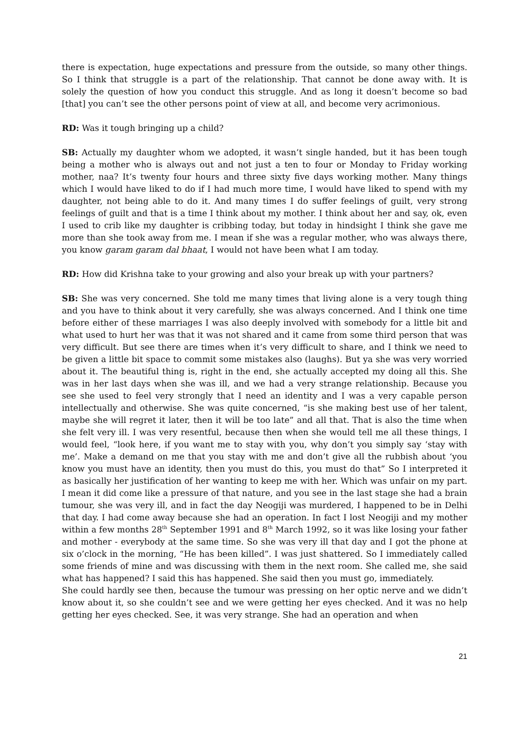there is expectation, huge expectations and pressure from the outside, so many other things. So I think that struggle is a part of the relationship. That cannot be done away with. It is solely the question of how you conduct this struggle. And as long it doesn’t become so bad [that] you can’t see the other persons point of view at all, and become very acrimonious.
RD: Was it tough bringing up a child?
SB: Actually my daughter whom we adopted, it wasn’t single handed, but it has been tough being a mother who is always out and not just a ten to four or Monday to Friday working mother, naa? It’s twenty four hours and three sixty five days working mother. Many things which I would have liked to do if I had much more time, I would have liked to spend with my daughter, not being able to do it. And many times I do suffer feelings of guilt, very strong feelings of guilt and that is a time I think about my mother. I think about her and say, ok, even I used to crib like my daughter is cribbing today, but today in hindsight I think she gave me more than she took away from me. I mean if she was a regular mother, who was always there, you know garam garam dal bhaat, I would not have been what I am today.
RD: How did Krishna take to your growing and also your break up with your partners?
SB: She was very concerned. She told me many times that living alone is a very tough thing and you have to think about it very carefully, she was always concerned. And I think one time before either of these marriages I was also deeply involved with somebody for a little bit and what used to hurt her was that it was not shared and it came from some third person that was very difficult. But see there are times when it’s very difficult to share, and I think we need to be given a little bit space to commit some mistakes also (laughs). But ya she was very worried about it. The beautiful thing is, right in the end, she actually accepted my doing all this. She was in her last days when she was ill, and we had a very strange relationship. Because you see she used to feel very strongly that I need an identity and I was a very capable person intellectually and otherwise. She was quite concerned, “is she making best use of her talent, maybe she will regret it later, then it will be too late” and all that. That is also the time when she felt very ill. I was very resentful, because then when she would tell me all these things, I would feel, “look here, if you want me to stay with you, why don’t you simply say ‘stay with me’. Make a demand on me that you stay with me and don’t give all the rubbish about ‘you know you must have an identity, then you must do this, you must do that” So I interpreted it as basically her justification of her wanting to keep me with her. Which was unfair on my part. I mean it did come like a pressure of that nature, and you see in the last stage she had a brain tumour, she was very ill, and in fact the day Neogiji was murdered, I happened to be in Delhi that day. I had come away because she had an operation. In fact I lost Neogiji and my mother within a few months 28<sup>th</sup> September 1991 and 8<sup>th</sup> March 1992, so it was like losing your father and mother - everybody at the same time. So she was very ill that day and I got the phone at six o’clock in the morning, “He has been killed”. I was just shattered. So I immediately called some friends of mine and was discussing with them in the next room. She called me, she said what has happened? I said this has happened. She said then you must go, immediately.
She could hardly see then, because the tumour was pressing on her optic nerve and we didn’t know about it, so she couldn’t see and we were getting her eyes checked. And it was no help getting her eyes checked. See, it was very strange. She had an operation and when
21